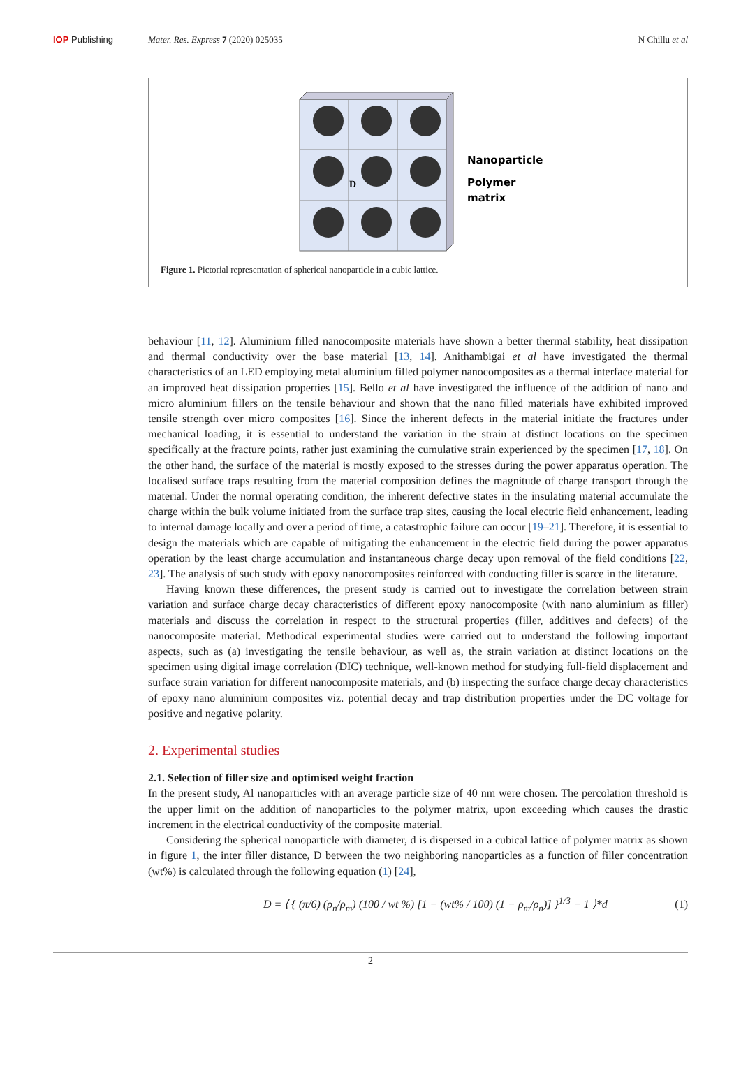IOP Publishing Mater. Res. Express 7 (2020) 025035 N Chillu et al
D
Nanoparticle
Polymer
matrix
Figure 1. Pictorial representation of spherical nanoparticle in a cubic lattice.
behaviour [11, 12]. Aluminium filled nanocomposite materials have shown a better thermal stability, heat dissipation and thermal conductivity over the base material [13, 14]. Anithambigai et al have investigated the thermal characteristics of an LED employing metal aluminium filled polymer nanocomposites as a thermal interface material for an improved heat dissipation properties [15]. Bello et al have investigated the influence of the addition of nano and micro aluminium fillers on the tensile behaviour and shown that the nano filled materials have exhibited improved tensile strength over micro composites [16]. Since the inherent defects in the material initiate the fractures under mechanical loading, it is essential to understand the variation in the strain at distinct locations on the specimen specifically at the fracture points, rather just examining the cumulative strain experienced by the specimen [17, 18]. On the other hand, the surface of the material is mostly exposed to the stresses during the power apparatus operation. The localised surface traps resulting from the material composition defines the magnitude of charge transport through the material. Under the normal operating condition, the inherent defective states in the insulating material accumulate the charge within the bulk volume initiated from the surface trap sites, causing the local electric field enhancement, leading to internal damage locally and over a period of time, a catastrophic failure can occur [19–21]. Therefore, it is essential to design the materials which are capable of mitigating the enhancement in the electric field during the power apparatus operation by the least charge accumulation and instantaneous charge decay upon removal of the field conditions [22, 23]. The analysis of such study with epoxy nanocomposites reinforced with conducting filler is scarce in the literature.
Having known these differences, the present study is carried out to investigate the correlation between strain variation and surface charge decay characteristics of different epoxy nanocomposite (with nano aluminium as filler) materials and discuss the correlation in respect to the structural properties (filler, additives and defects) of the nanocomposite material. Methodical experimental studies were carried out to understand the following important aspects, such as (a) investigating the tensile behaviour, as well as, the strain variation at distinct locations on the specimen using digital image correlation (DIC) technique, well-known method for studying full-field displacement and surface strain variation for different nanocomposite materials, and (b) inspecting the surface charge decay characteristics of epoxy nano aluminium composites viz. potential decay and trap distribution properties under the DC voltage for positive and negative polarity.
2. Experimental studies
2.1. Selection of filler size and optimised weight fraction
In the present study, Al nanoparticles with an average particle size of 40 nm were chosen. The percolation threshold is the upper limit on the addition of nanoparticles to the polymer matrix, upon exceeding which causes the drastic increment in the electrical conductivity of the composite material.
Considering the spherical nanoparticle with diameter, d is dispersed in a cubical lattice of polymer matrix as shown in figure 1, the inter filler distance, D between the two neighboring nanoparticles as a function of filler concentration (wt%) is calculated through the following equation (1) [24],
D = ⟨ { (π/6) (ρ<sub>n</sub>/ρ<sub>m</sub>) (100 / wt %) [1 − (wt% / 100) (1 − ρ<sub>m</sub>/ρ<sub>n</sub>)] }<sup>1/3</sup> − 1 ⟩*d (1)
2